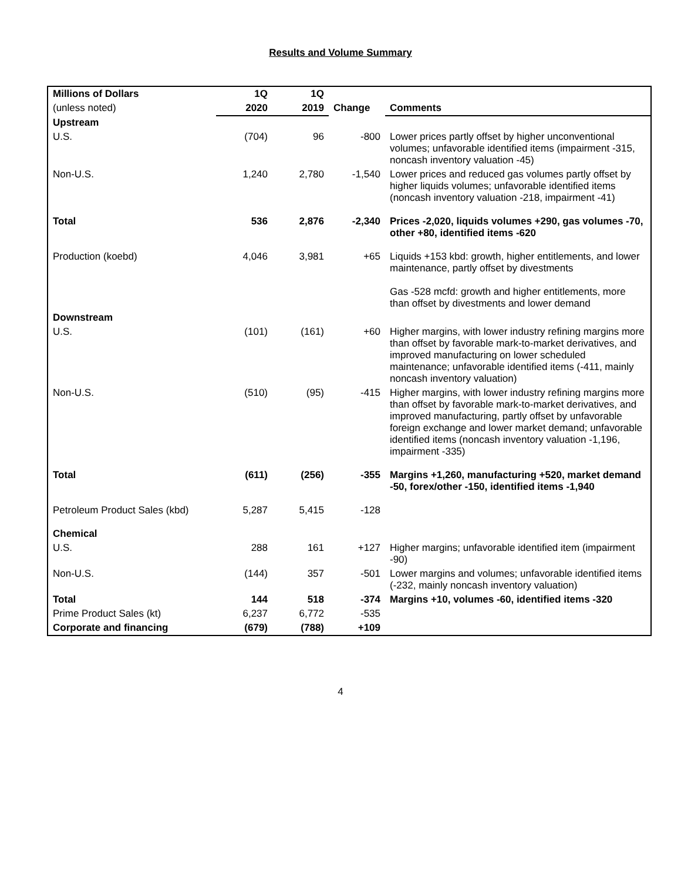Results and Volume Summary
| Millions of Dollars | 1Q | 1Q | | |
| --- | --- | --- | --- | --- |
| (unless noted) | 2020 | 2019 | Change | Comments |
| Upstream | | | | |
| U.S. | (704) | 96 | -800 | Lower prices partly offset by higher unconventional volumes; unfavorable identified items (impairment -315, noncash inventory valuation -45) |
| Non-U.S. | 1,240 | 2,780 | -1,540 | Lower prices and reduced gas volumes partly offset by higher liquids volumes; unfavorable identified items (noncash inventory valuation -218, impairment -41) |
| Total | 536 | 2,876 | -2,340 | Prices -2,020, liquids volumes +290, gas volumes -70, other +80, identified items -620 |
| Production (koebd) | 4,046 | 3,981 | +65 | Liquids +153 kbd: growth, higher entitlements, and lower maintenance, partly offset by divestments Gas -528 mcfd: growth and higher entitlements, more than offset by divestments and lower demand |
| Downstream | | | | |
| U.S. | (101) | (161) | +60 | Higher margins, with lower industry refining margins more than offset by favorable mark-to-market derivatives, and improved manufacturing on lower scheduled maintenance; unfavorable identified items (-411, mainly noncash inventory valuation) |
| Non-U.S. | (510) | (95) | -415 | Higher margins, with lower industry refining margins more than offset by favorable mark-to-market derivatives, and improved manufacturing, partly offset by unfavorable foreign exchange and lower market demand; unfavorable identified items (noncash inventory valuation -1,196, impairment -335) |
| Total | (611) | (256) | -355 | Margins +1,260, manufacturing +520, market demand -50, forex/other -150, identified items -1,940 |
| Petroleum Product Sales (kbd) | 5,287 | 5,415 | -128 | |
| Chemical | | | | |
| U.S. | 288 | 161 | +127 | Higher margins; unfavorable identified item (impairment -90) |
| Non-U.S. | (144) | 357 | -501 | Lower margins and volumes; unfavorable identified items (-232, mainly noncash inventory valuation) |
| Total | 144 | 518 | -374 | Margins +10, volumes -60, identified items -320 |
| Prime Product Sales (kt) | 6,237 | 6,772 | -535 | |
| Corporate and financing | (679) | (788) | +109 | |
4